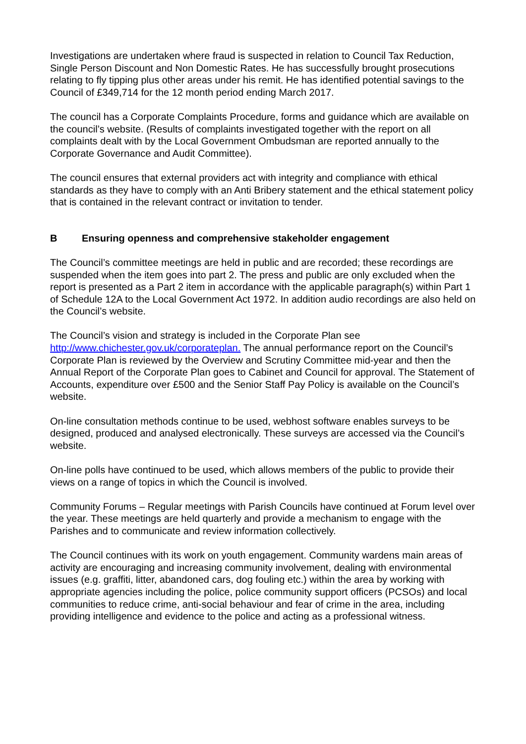Investigations are undertaken where fraud is suspected in relation to Council Tax Reduction, Single Person Discount and Non Domestic Rates. He has successfully brought prosecutions relating to fly tipping plus other areas under his remit. He has identified potential savings to the Council of £349,714 for the 12 month period ending March 2017.
The council has a Corporate Complaints Procedure, forms and guidance which are available on the council’s website. (Results of complaints investigated together with the report on all complaints dealt with by the Local Government Ombudsman are reported annually to the Corporate Governance and Audit Committee).
The council ensures that external providers act with integrity and compliance with ethical standards as they have to comply with an Anti Bribery statement and the ethical statement policy that is contained in the relevant contract or invitation to tender.
B Ensuring openness and comprehensive stakeholder engagement
The Council’s committee meetings are held in public and are recorded; these recordings are suspended when the item goes into part 2. The press and public are only excluded when the report is presented as a Part 2 item in accordance with the applicable paragraph(s) within Part 1 of Schedule 12A to the Local Government Act 1972. In addition audio recordings are also held on the Council’s website.
The Council’s vision and strategy is included in the Corporate Plan see http://www.chichester.gov.uk/corporateplan. The annual performance report on the Council’s Corporate Plan is reviewed by the Overview and Scrutiny Committee mid-year and then the Annual Report of the Corporate Plan goes to Cabinet and Council for approval. The Statement of Accounts, expenditure over £500 and the Senior Staff Pay Policy is available on the Council’s website.
On-line consultation methods continue to be used, webhost software enables surveys to be designed, produced and analysed electronically. These surveys are accessed via the Council’s website.
On-line polls have continued to be used, which allows members of the public to provide their views on a range of topics in which the Council is involved.
Community Forums – Regular meetings with Parish Councils have continued at Forum level over the year. These meetings are held quarterly and provide a mechanism to engage with the Parishes and to communicate and review information collectively.
The Council continues with its work on youth engagement. Community wardens main areas of activity are encouraging and increasing community involvement, dealing with environmental issues (e.g. graffiti, litter, abandoned cars, dog fouling etc.) within the area by working with appropriate agencies including the police, police community support officers (PCSOs) and local communities to reduce crime, anti-social behaviour and fear of crime in the area, including providing intelligence and evidence to the police and acting as a professional witness.